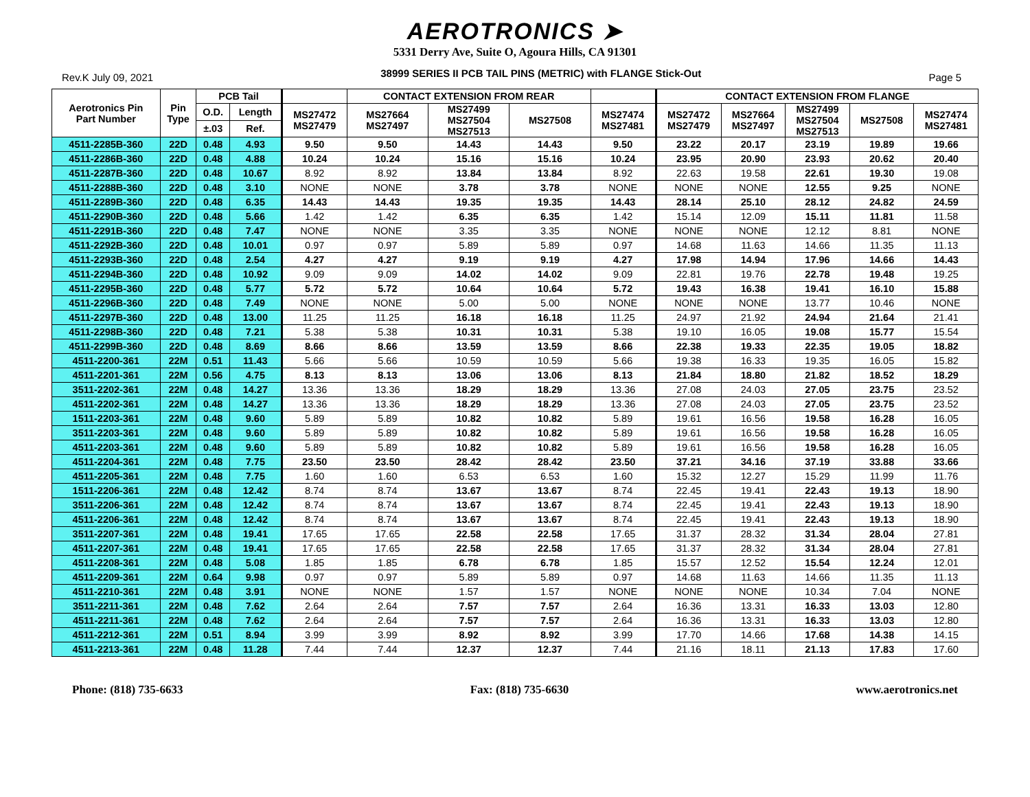AEROTRONICS ➤
5331 Derry Ave, Suite O, Agoura Hills, CA 91301
Rev.K July 09, 2021 38999 SERIES II PCB TAIL PINS (METRIC) with FLANGE Stick-Out Page 5
| Aerotronics Pin Part Number | Pin Type | PCB Tail | | | CONTACT EXTENSION FROM REAR | | | | CONTACT EXTENSION FROM FLANGE | | | | |
| --- | --- | --- | --- | --- | --- | --- | --- | --- | --- | --- | --- | --- | --- |
| | | O.D. | Length | MS27472 MS27479 | MS27664 MS27497 | MS27499 MS27504 MS27513 | MS27508 | MS27474 MS27481 | MS27472 MS27479 | MS27664 MS27497 | MS27499 MS27504 MS27513 | MS27508 | MS27474 MS27481 |
| | | ±.03 | Ref. | | | | | | | | | | |
| 4511-2285B-360 | 22D | 0.48 | 4.93 | 9.50 | 9.50 | 14.43 | 14.43 | 9.50 | 23.22 | 20.17 | 23.19 | 19.89 | 19.66 |
| 4511-2286B-360 | 22D | 0.48 | 4.88 | 10.24 | 10.24 | 15.16 | 15.16 | 10.24 | 23.95 | 20.90 | 23.93 | 20.62 | 20.40 |
| 4511-2287B-360 | 22D | 0.48 | 10.67 | 8.92 | 8.92 | 13.84 | 13.84 | 8.92 | 22.63 | 19.58 | 22.61 | 19.30 | 19.08 |
| 4511-2288B-360 | 22D | 0.48 | 3.10 | NONE | NONE | 3.78 | 3.78 | NONE | NONE | NONE | 12.55 | 9.25 | NONE |
| 4511-2289B-360 | 22D | 0.48 | 6.35 | 14.43 | 14.43 | 19.35 | 19.35 | 14.43 | 28.14 | 25.10 | 28.12 | 24.82 | 24.59 |
| 4511-2290B-360 | 22D | 0.48 | 5.66 | 1.42 | 1.42 | 6.35 | 6.35 | 1.42 | 15.14 | 12.09 | 15.11 | 11.81 | 11.58 |
| 4511-2291B-360 | 22D | 0.48 | 7.47 | NONE | NONE | 3.35 | 3.35 | NONE | NONE | NONE | 12.12 | 8.81 | NONE |
| 4511-2292B-360 | 22D | 0.48 | 10.01 | 0.97 | 0.97 | 5.89 | 5.89 | 0.97 | 14.68 | 11.63 | 14.66 | 11.35 | 11.13 |
| 4511-2293B-360 | 22D | 0.48 | 2.54 | 4.27 | 4.27 | 9.19 | 9.19 | 4.27 | 17.98 | 14.94 | 17.96 | 14.66 | 14.43 |
| 4511-2294B-360 | 22D | 0.48 | 10.92 | 9.09 | 9.09 | 14.02 | 14.02 | 9.09 | 22.81 | 19.76 | 22.78 | 19.48 | 19.25 |
| 4511-2295B-360 | 22D | 0.48 | 5.77 | 5.72 | 5.72 | 10.64 | 10.64 | 5.72 | 19.43 | 16.38 | 19.41 | 16.10 | 15.88 |
| 4511-2296B-360 | 22D | 0.48 | 7.49 | NONE | NONE | 5.00 | 5.00 | NONE | NONE | NONE | 13.77 | 10.46 | NONE |
| 4511-2297B-360 | 22D | 0.48 | 13.00 | 11.25 | 11.25 | 16.18 | 16.18 | 11.25 | 24.97 | 21.92 | 24.94 | 21.64 | 21.41 |
| 4511-2298B-360 | 22D | 0.48 | 7.21 | 5.38 | 5.38 | 10.31 | 10.31 | 5.38 | 19.10 | 16.05 | 19.08 | 15.77 | 15.54 |
| 4511-2299B-360 | 22D | 0.48 | 8.69 | 8.66 | 8.66 | 13.59 | 13.59 | 8.66 | 22.38 | 19.33 | 22.35 | 19.05 | 18.82 |
| 4511-2200-361 | 22M | 0.51 | 11.43 | 5.66 | 5.66 | 10.59 | 10.59 | 5.66 | 19.38 | 16.33 | 19.35 | 16.05 | 15.82 |
| 4511-2201-361 | 22M | 0.56 | 4.75 | 8.13 | 8.13 | 13.06 | 13.06 | 8.13 | 21.84 | 18.80 | 21.82 | 18.52 | 18.29 |
| 3511-2202-361 | 22M | 0.48 | 14.27 | 13.36 | 13.36 | 18.29 | 18.29 | 13.36 | 27.08 | 24.03 | 27.05 | 23.75 | 23.52 |
| 4511-2202-361 | 22M | 0.48 | 14.27 | 13.36 | 13.36 | 18.29 | 18.29 | 13.36 | 27.08 | 24.03 | 27.05 | 23.75 | 23.52 |
| 1511-2203-361 | 22M | 0.48 | 9.60 | 5.89 | 5.89 | 10.82 | 10.82 | 5.89 | 19.61 | 16.56 | 19.58 | 16.28 | 16.05 |
| 3511-2203-361 | 22M | 0.48 | 9.60 | 5.89 | 5.89 | 10.82 | 10.82 | 5.89 | 19.61 | 16.56 | 19.58 | 16.28 | 16.05 |
| 4511-2203-361 | 22M | 0.48 | 9.60 | 5.89 | 5.89 | 10.82 | 10.82 | 5.89 | 19.61 | 16.56 | 19.58 | 16.28 | 16.05 |
| 4511-2204-361 | 22M | 0.48 | 7.75 | 23.50 | 23.50 | 28.42 | 28.42 | 23.50 | 37.21 | 34.16 | 37.19 | 33.88 | 33.66 |
| 4511-2205-361 | 22M | 0.48 | 7.75 | 1.60 | 1.60 | 6.53 | 6.53 | 1.60 | 15.32 | 12.27 | 15.29 | 11.99 | 11.76 |
| 1511-2206-361 | 22M | 0.48 | 12.42 | 8.74 | 8.74 | 13.67 | 13.67 | 8.74 | 22.45 | 19.41 | 22.43 | 19.13 | 18.90 |
| 3511-2206-361 | 22M | 0.48 | 12.42 | 8.74 | 8.74 | 13.67 | 13.67 | 8.74 | 22.45 | 19.41 | 22.43 | 19.13 | 18.90 |
| 4511-2206-361 | 22M | 0.48 | 12.42 | 8.74 | 8.74 | 13.67 | 13.67 | 8.74 | 22.45 | 19.41 | 22.43 | 19.13 | 18.90 |
| 3511-2207-361 | 22M | 0.48 | 19.41 | 17.65 | 17.65 | 22.58 | 22.58 | 17.65 | 31.37 | 28.32 | 31.34 | 28.04 | 27.81 |
| 4511-2207-361 | 22M | 0.48 | 19.41 | 17.65 | 17.65 | 22.58 | 22.58 | 17.65 | 31.37 | 28.32 | 31.34 | 28.04 | 27.81 |
| 4511-2208-361 | 22M | 0.48 | 5.08 | 1.85 | 1.85 | 6.78 | 6.78 | 1.85 | 15.57 | 12.52 | 15.54 | 12.24 | 12.01 |
| 4511-2209-361 | 22M | 0.64 | 9.98 | 0.97 | 0.97 | 5.89 | 5.89 | 0.97 | 14.68 | 11.63 | 14.66 | 11.35 | 11.13 |
| 4511-2210-361 | 22M | 0.48 | 3.91 | NONE | NONE | 1.57 | 1.57 | NONE | NONE | NONE | 10.34 | 7.04 | NONE |
| 3511-2211-361 | 22M | 0.48 | 7.62 | 2.64 | 2.64 | 7.57 | 7.57 | 2.64 | 16.36 | 13.31 | 16.33 | 13.03 | 12.80 |
| 4511-2211-361 | 22M | 0.48 | 7.62 | 2.64 | 2.64 | 7.57 | 7.57 | 2.64 | 16.36 | 13.31 | 16.33 | 13.03 | 12.80 |
| 4511-2212-361 | 22M | 0.51 | 8.94 | 3.99 | 3.99 | 8.92 | 8.92 | 3.99 | 17.70 | 14.66 | 17.68 | 14.38 | 14.15 |
| 4511-2213-361 | 22M | 0.48 | 11.28 | 7.44 | 7.44 | 12.37 | 12.37 | 7.44 | 21.16 | 18.11 | 21.13 | 17.83 | 17.60 |
Phone: (818) 735-6633 Fax: (818) 735-6630 www.aerotronics.net